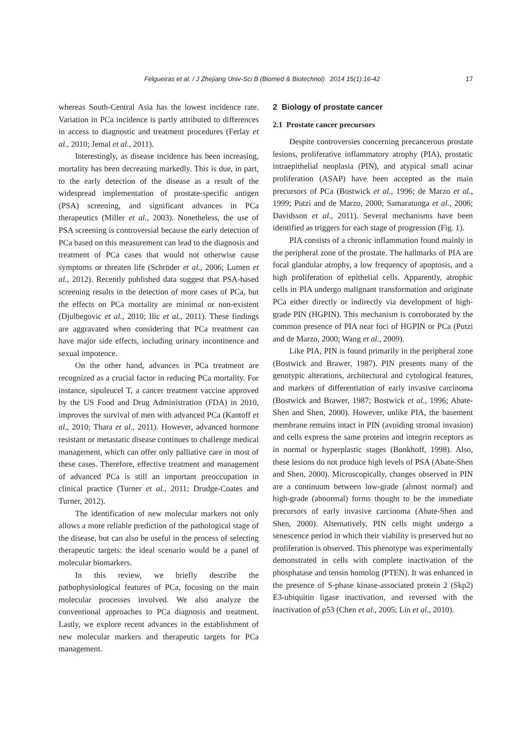Felgueiras et al. / J Zhejiang Univ-Sci B (Biomed & Biotechnol) 2014 15(1):16-42 17
whereas South-Central Asia has the lowest incidence rate. Variation in PCa incidence is partly attributed to differences in access to diagnostic and treatment procedures (Ferlay et al., 2010; Jemal et al., 2011).
Interestingly, as disease incidence has been increasing, mortality has been decreasing markedly. This is due, in part, to the early detection of the disease as a result of the widespread implementation of prostate-specific antigen (PSA) screening, and significant advances in PCa therapeutics (Miller et al., 2003). Nonetheless, the use of PSA screening is controversial because the early detection of PCa based on this measurement can lead to the diagnosis and treatment of PCa cases that would not otherwise cause symptoms or threaten life (Schröder et al., 2006; Lumen et al., 2012). Recently published data suggest that PSA-based screening results in the detection of more cases of PCa, but the effects on PCa mortality are minimal or non-existent (Djulbegovic et al., 2010; Ilic et al., 2011). These findings are aggravated when considering that PCa treatment can have major side effects, including urinary incontinence and sexual impotence.
On the other hand, advances in PCa treatment are recognized as a crucial factor in reducing PCa mortality. For instance, sipuleucel T, a cancer treatment vaccine approved by the US Food and Drug Administration (FDA) in 2010, improves the survival of men with advanced PCa (Kantoff et al., 2010; Thara et al., 2011). However, advanced hormone resistant or metastatic disease continues to challenge medical management, which can offer only palliative care in most of these cases. Therefore, effective treatment and management of advanced PCa is still an important preoccupation in clinical practice (Turner et al., 2011; Drudge-Coates and Turner, 2012).
The identification of new molecular markers not only allows a more reliable prediction of the pathological stage of the disease, but can also be useful in the process of selecting therapeutic targets: the ideal scenario would be a panel of molecular biomarkers.
In this review, we briefly describe the pathophysiological features of PCa, focusing on the main molecular processes involved. We also analyze the conventional approaches to PCa diagnosis and treatment. Lastly, we explore recent advances in the establishment of new molecular markers and therapeutic targets for PCa management.
2 Biology of prostate cancer
2.1 Prostate cancer precursors
Despite controversies concerning precancerous prostate lesions, proliferative inflammatory atrophy (PIA), prostatic intraepithelial neoplasia (PIN), and atypical small acinar proliferation (ASAP) have been accepted as the main precursors of PCa (Bostwick et al., 1996; de Marzo et al., 1999; Putzi and de Marzo, 2000; Samaratunga et al., 2006; Davidsson et al., 2011). Several mechanisms have been identified as triggers for each stage of progression (Fig. 1).
PIA consists of a chronic inflammation found mainly in the peripheral zone of the prostate. The hallmarks of PIA are focal glandular atrophy, a low frequency of apoptosis, and a high proliferation of epithelial cells. Apparently, atrophic cells in PIA undergo malignant transformation and originate PCa either directly or indirectly via development of high-grade PIN (HGPIN). This mechanism is corroborated by the common presence of PIA near foci of HGPIN or PCa (Putzi and de Marzo, 2000; Wang et al., 2009).
Like PIA, PIN is found primarily in the peripheral zone (Bostwick and Brawer, 1987). PIN presents many of the genotypic alterations, architectural and cytological features, and markers of differentiation of early invasive carcinoma (Bostwick and Brawer, 1987; Bostwick et al., 1996; Abate-Shen and Shen, 2000). However, unlike PIA, the basement membrane remains intact in PIN (avoiding stromal invasion) and cells express the same proteins and integrin receptors as in normal or hyperplastic stages (Bonkhoff, 1998). Also, these lesions do not produce high levels of PSA (Abate-Shen and Shen, 2000). Microscopically, changes observed in PIN are a continuum between low-grade (almost normal) and high-grade (abnormal) forms thought to be the immediate precursors of early invasive carcinoma (Abate-Shen and Shen, 2000). Alternatively, PIN cells might undergo a senescence period in which their viability is preserved but no proliferation is observed. This phenotype was experimentally demonstrated in cells with complete inactivation of the phosphatase and tensin homolog (PTEN). It was enhanced in the presence of S-phase kinase-associated protein 2 (Skp2) E3-ubiquitin ligase inactivation, and reversed with the inactivation of p53 (Chen et al., 2005; Lin et al., 2010).